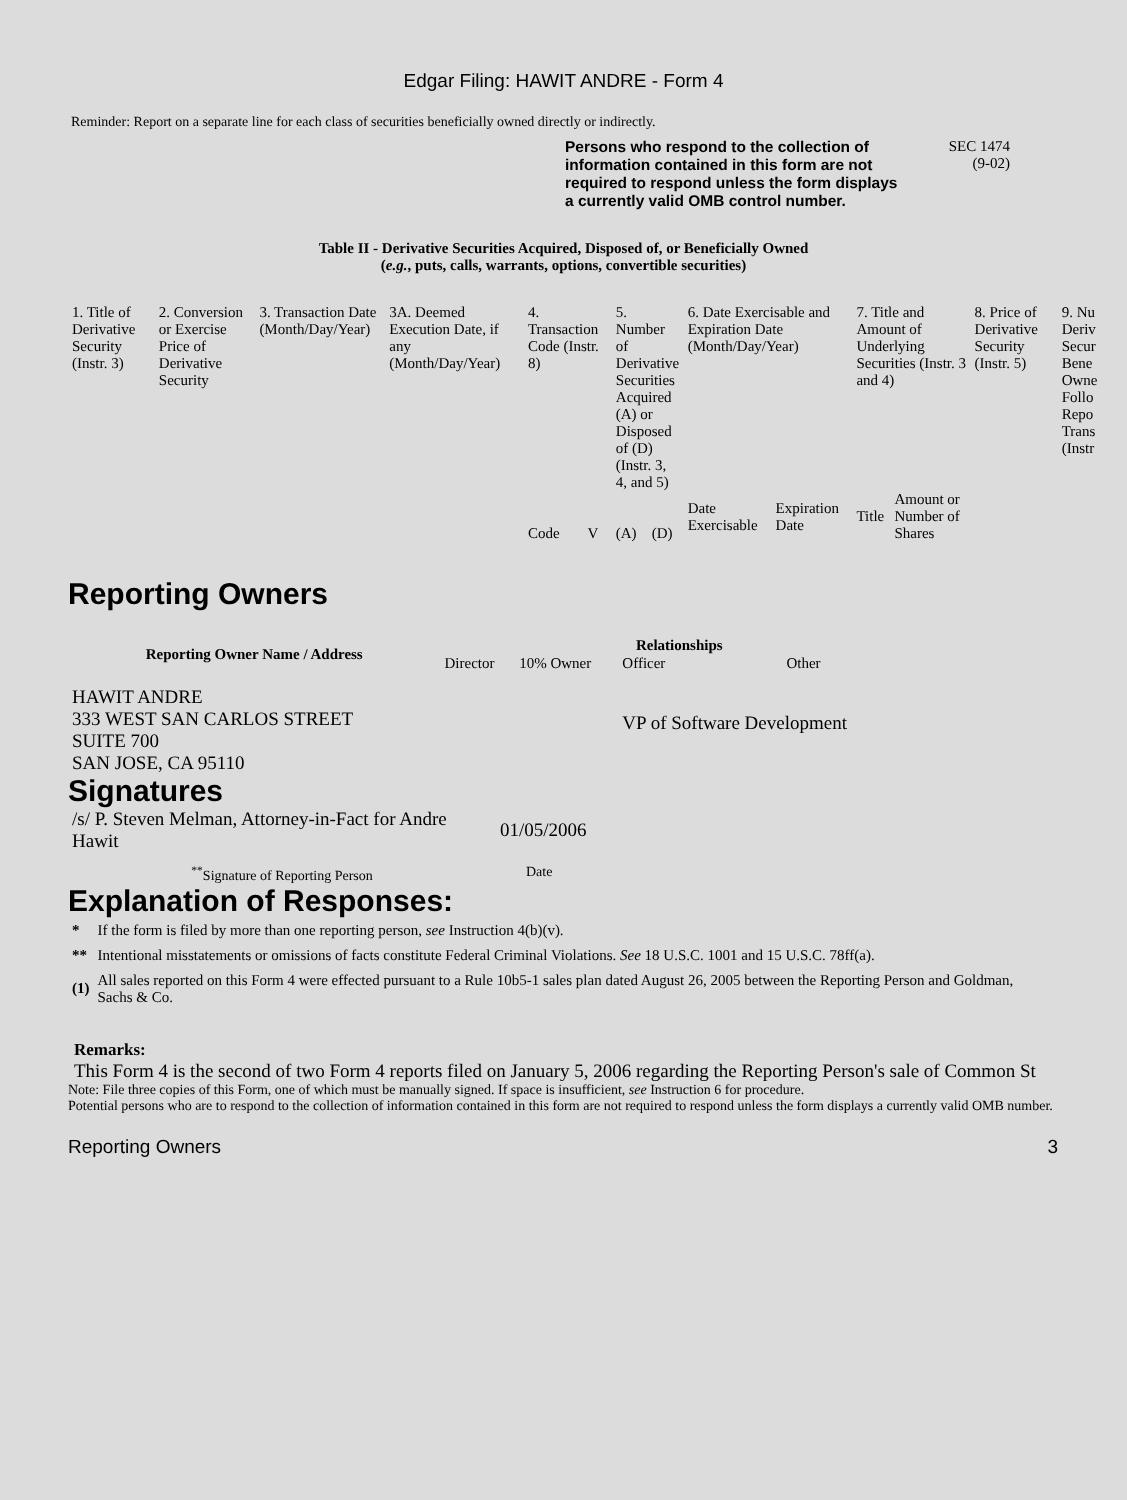Edgar Filing: HAWIT ANDRE - Form 4
Reminder: Report on a separate line for each class of securities beneficially owned directly or indirectly.
Persons who respond to the collection of information contained in this form are not required to respond unless the form displays a currently valid OMB control number.
SEC 1474
(9-02)
Table II - Derivative Securities Acquired, Disposed of, or Beneficially Owned
(e.g., puts, calls, warrants, options, convertible securities)
| 1. Title of Derivative Security (Instr. 3) | 2. Conversion or Exercise Price of Derivative Security | 3. Transaction Date (Month/Day/Year) | 3A. Deemed Execution Date, if any (Month/Day/Year) | 4. Transaction Code (Instr. 8) | | 5. Number of Derivative Securities Acquired (A) or Disposed of (D) (Instr. 3, 4, and 5) | | 6. Date Exercisable and Expiration Date (Month/Day/Year) | | 7. Title and Amount of Underlying Securities (Instr. 3 and 4) | | 8. Price of Derivative Security (Instr. 5) | 9. Nu Deriv Secur Bene Owne Follo Repo Trans (Instr |
| | | | | Code | V | (A) | (D) | Date Exercisable | Expiration Date | Title | Amount or Number of Shares | | |
Reporting Owners
| Reporting Owner Name / Address | Relationships | | | |
| --- | --- | --- | --- | --- |
| | Director | 10% Owner | Officer | Other |
| HAWIT ANDRE 333 WEST SAN CARLOS STREET SUITE 700 SAN JOSE, CA 95110 | | | VP of Software Development | |
Signatures
| /s/ P. Steven Melman, Attorney-in-Fact for Andre Hawit | 01/05/2006 |
| <sup>**</sup> Signature of Reporting Person | Date |
Explanation of Responses:
| * | If the form is filed by more than one reporting person, see Instruction 4(b)(v). |
| ** | Intentional misstatements or omissions of facts constitute Federal Criminal Violations. See 18 U.S.C. 1001 and 15 U.S.C. 78ff(a). |
| (1) | All sales reported on this Form 4 were effected pursuant to a Rule 10b5-1 sales plan dated August 26, 2005 between the Reporting Person and Goldman, Sachs & Co. |
Remarks:
This Form 4 is the second of two Form 4 reports filed on January 5, 2006 regarding the Reporting Person's sale of Common St
Note: File three copies of this Form, one of which must be manually signed. If space is insufficient, see Instruction 6 for procedure.
Potential persons who are to respond to the collection of information contained in this form are not required to respond unless the form displays a currently valid OMB number.
Reporting Owners 3